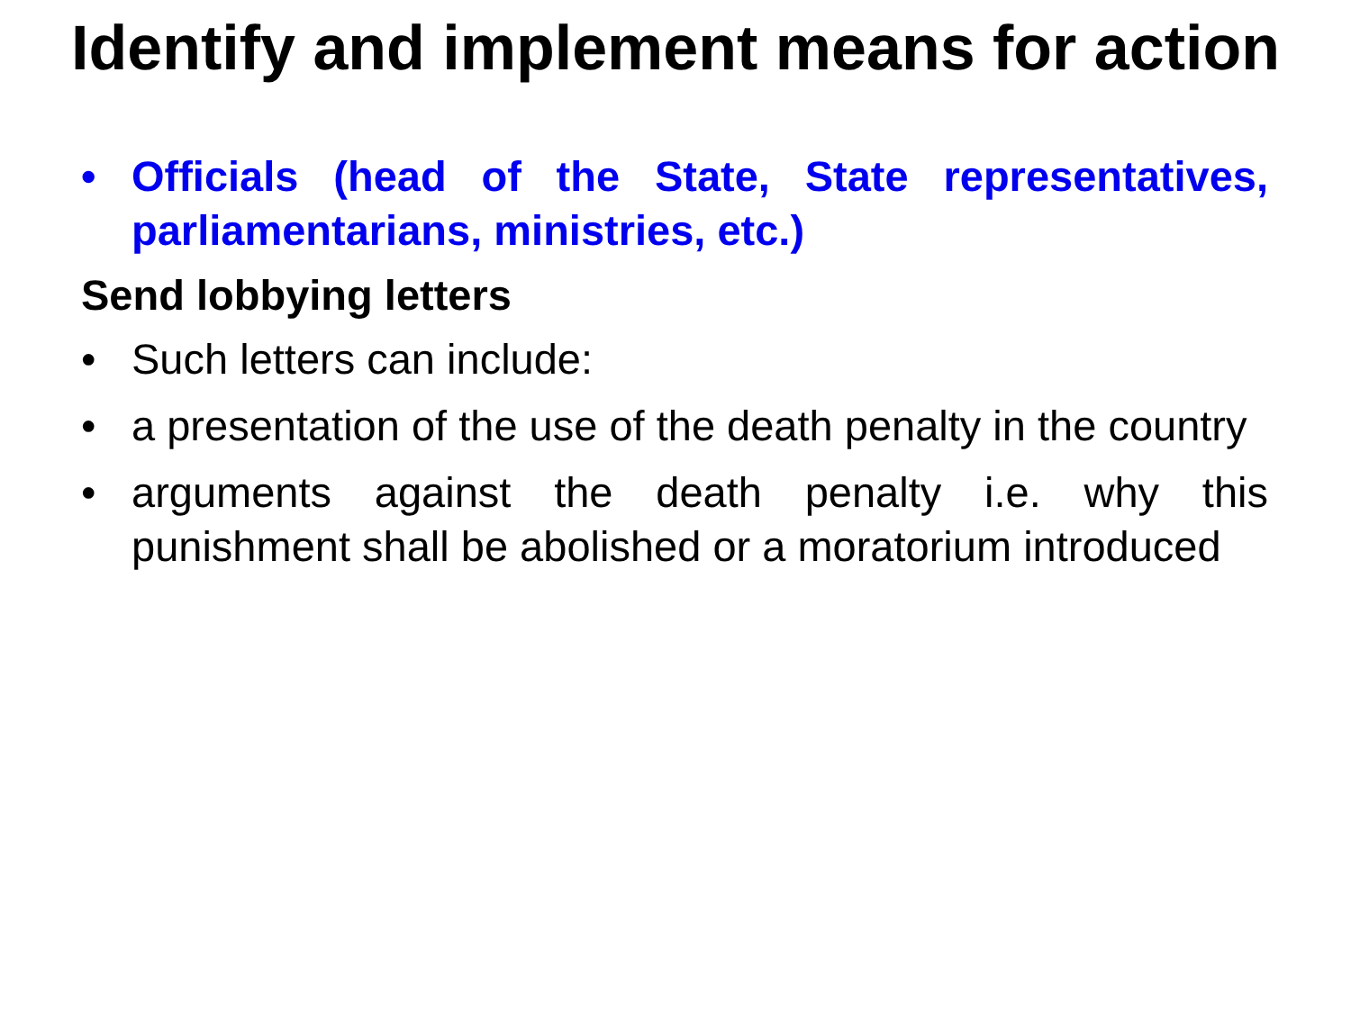Identify and implement means for action
• Officials (head of the State, State representatives, parliamentarians, ministries, etc.)
Send lobbying letters
• Such letters can include:
• a presentation of the use of the death penalty in the country
• arguments against the death penalty i.e. why this punishment shall be abolished or a moratorium introduced